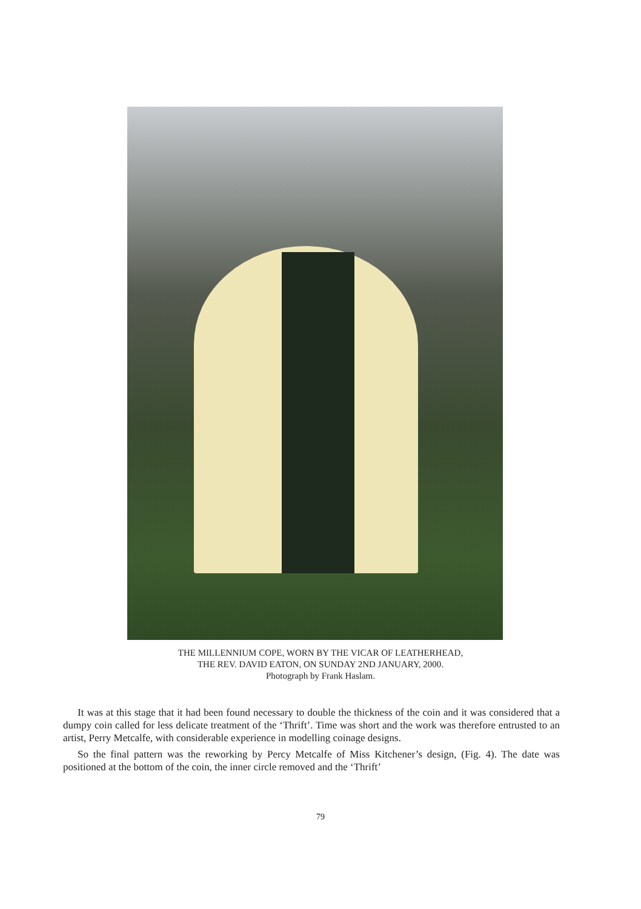THE MILLENNIUM COPE, WORN BY THE VICAR OF LEATHERHEAD,
THE REV. DAVID EATON, ON SUNDAY 2ND JANUARY, 2000.
Photograph by Frank Haslam.
It was at this stage that it had been found necessary to double the thickness of the coin and it was considered that a dumpy coin called for less delicate treatment of the ‘Thrift’. Time was short and the work was therefore entrusted to an artist, Perry Metcalfe, with considerable experience in modelling coinage designs.
So the final pattern was the reworking by Percy Metcalfe of Miss Kitchener’s design, (Fig. 4). The date was positioned at the bottom of the coin, the inner circle removed and the ‘Thrift’
79